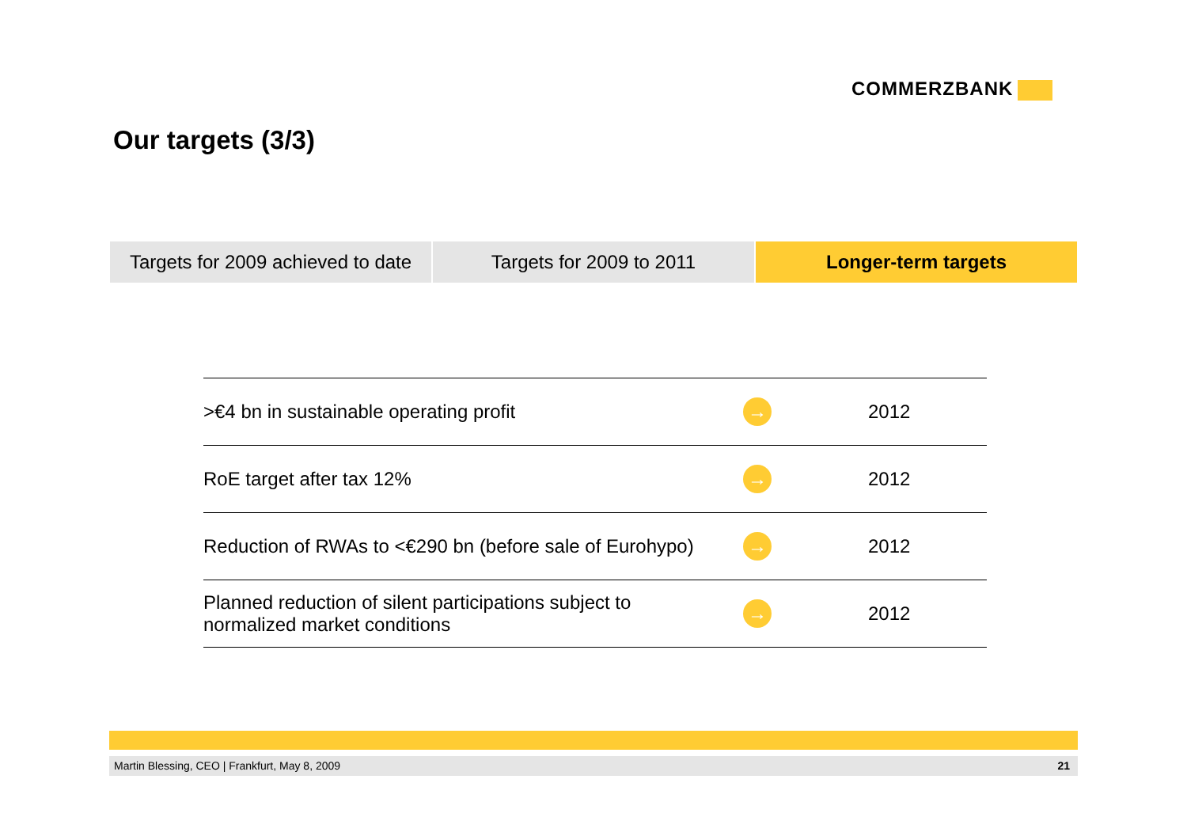COMMERZBANK
Our targets (3/3)
Targets for 2009 achieved to date
Targets for 2009 to 2011 Longer-term targets
| >€4 bn in sustainable operating profit | → | 2012 |
| RoE target after tax 12% | → | 2012 |
| Reduction of RWAs to <€290 bn (before sale of Eurohypo) | → | 2012 |
| Planned reduction of silent participations subject to normalized market conditions | → | 2012 |
Martin Blessing, CEO | Frankfurt, May 8, 2009 21